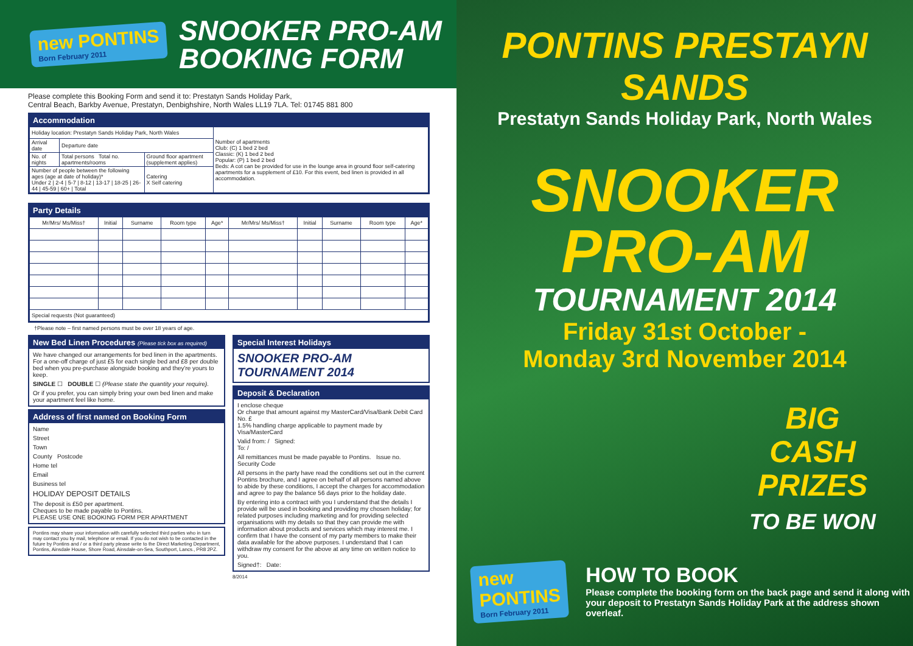new PONTINS
Born February 2011
SNOOKER PRO-AM
BOOKING FORM
Please complete this Booking Form and send it to: Prestatyn Sands Holiday Park,
Central Beach, Barkby Avenue, Prestatyn, Denbighshire, North Wales LL19 7LA. Tel: 01745 881 800
Accommodation
| Holiday location: Prestatyn Sands Holiday Park, North Wales | | | Number of apartments Club: (C) 1 bed 2 bed Classic: (K) 1 bed 2 bed Popular: (P) 1 bed 2 bed Beds: A cot can be provided for use in the lounge area in ground floor self-catering apartments for a supplement of £10. For this event, bed linen is provided in all accommodation. |
| Arrival date | Departure date | | |
| No. of nights | Total persons Total no. apartments/rooms | Ground floor apartment (supplement applies) | |
| Number of people between the following ages (age at date of holiday)* Under 2 / 2-4 / 5-7 / 8-12 / 13-17 / 18-25 / 26-44 / 45-59 / 60+ / Total | | Catering X Self catering | |
Party Details
| Mr/Mrs/ Ms/Miss† | Initial | Surname | Room type | Age* | Mr/Mrs/ Ms/Miss† | Initial | Surname | Room type | Age* |
| --- | --- | --- | --- | --- | --- | --- | --- | --- | --- |
| Special requests (Not guaranteed) | | | | | | | | | |
†Please note – first named persons must be over 18 years of age.
New Bed Linen Procedures (Please tick box as required)
We have changed our arrangements for bed linen in the apartments. For a one-off charge of just £5 for each single bed and £8 per double bed when you pre-purchase alongside booking and they're yours to keep.
SINGLE ☐ DOUBLE ☐ (Please state the quantity your require).
Or if you prefer, you can simply bring your own bed linen and make your apartment feel like home.
Address of first named on Booking Form
Name
Street
Town
County Postcode
Home tel
Email
Business tel
HOLIDAY DEPOSIT DETAILS
The deposit is £50 per apartment.
Cheques to be made payable to Pontins.
PLEASE USE ONE BOOKING FORM PER APARTMENT
Pontins may share your information with carefully selected third parties who in turn may contact you by mail, telephone or email. If you do not wish to be contacted in the future by Pontins and / or a third party please write to the Direct Marketing Department, Pontins, Ainsdale House, Shore Road, Ainsdale-on-Sea, Southport, Lancs., PR8 2PZ.
Special Interest Holidays
SNOOKER PRO-AM TOURNAMENT 2014
Deposit & Declaration
I enclose cheque
Or charge that amount against my MasterCard/Visa/Bank Debit Card No. £
1.5% handling charge applicable to payment made by Visa/MasterCard
Valid from: / Signed:
To: /
All remittances must be made payable to Pontins. Issue no. Security Code
All persons in the party have read the conditions set out in the current Pontins brochure, and I agree on behalf of all persons named above to abide by these conditions, I accept the charges for accommodation and agree to pay the balance 56 days prior to the holiday date.
By entering into a contract with you I understand that the details I provide will be used in booking and providing my chosen holiday; for related purposes including marketing and for providing selected organisations with my details so that they can provide me with information about products and services which may interest me. I confirm that I have the consent of my party members to make their data available for the above purposes. I understand that I can withdraw my consent for the above at any time on written notice to you.
Signed†: Date:
8/2014
PONTINS PRESTAYN SANDS
Prestatyn Sands Holiday Park, North Wales
SNOOKER
PRO-AM
TOURNAMENT 2014
Friday 31st October -
Monday 3rd November 2014
BIG
CASH
PRIZES
TO BE WON
new PONTINS
Born February 2011
HOW TO BOOK
Please complete the booking form on the back page and send it along with your deposit to Prestatyn Sands Holiday Park at the address shown overleaf.